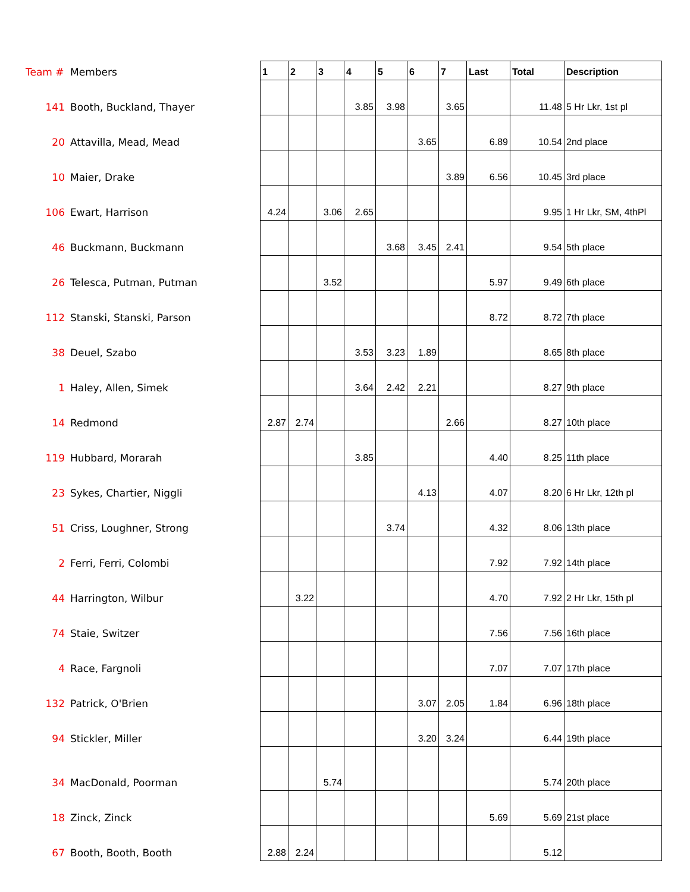| Team # | Members | 1 | 2 | 3 | 4 | 5 | 6 | 7 | Last | Total | Description |
| --- | --- | --- | --- | --- | --- | --- | --- | --- | --- | --- | --- |
| 141 | Booth, Buckland, Thayer | | | | 3.85 | 3.98 | | 3.65 | | 11.48 | 5 Hr Lkr, 1st pl |
| 20 | Attavilla, Mead, Mead | | | | | | 3.65 | | 6.89 | 10.54 | 2nd place |
| 10 | Maier, Drake | | | | | | | 3.89 | 6.56 | 10.45 | 3rd place |
| 106 | Ewart, Harrison | 4.24 | | 3.06 | 2.65 | | | | | 9.95 | 1 Hr Lkr, SM, 4thPl |
| 46 | Buckmann, Buckmann | | | | | 3.68 | 3.45 | 2.41 | | 9.54 | 5th place |
| 26 | Telesca, Putman, Putman | | | 3.52 | | | | | 5.97 | 9.49 | 6th place |
| 112 | Stanski, Stanski, Parson | | | | | | | | 8.72 | 8.72 | 7th place |
| 38 | Deuel, Szabo | | | | 3.53 | 3.23 | 1.89 | | | 8.65 | 8th place |
| 1 | Haley, Allen, Simek | | | | 3.64 | 2.42 | 2.21 | | | 8.27 | 9th place |
| 14 | Redmond | 2.87 | 2.74 | | | | | 2.66 | | 8.27 | 10th place |
| 119 | Hubbard, Morarah | | | | 3.85 | | | | 4.40 | 8.25 | 11th place |
| 23 | Sykes, Chartier, Niggli | | | | | | 4.13 | | 4.07 | 8.20 | 6 Hr Lkr, 12th pl |
| 51 | Criss, Loughner, Strong | | | | | 3.74 | | | 4.32 | 8.06 | 13th place |
| 2 | Ferri, Ferri, Colombi | | | | | | | | 7.92 | 7.92 | 14th place |
| 44 | Harrington, Wilbur | | 3.22 | | | | | | 4.70 | 7.92 | 2 Hr Lkr, 15th pl |
| 74 | Staie, Switzer | | | | | | | | 7.56 | 7.56 | 16th place |
| 4 | Race, Fargnoli | | | | | | | | 7.07 | 7.07 | 17th place |
| 132 | Patrick, O'Brien | | | | | | 3.07 | 2.05 | 1.84 | 6.96 | 18th place |
| 94 | Stickler, Miller | | | | | | 3.20 | 3.24 | | 6.44 | 19th place |
| 34 | MacDonald, Poorman | | | 5.74 | | | | | | 5.74 | 20th place |
| 18 | Zinck, Zinck | | | | | | | | 5.69 | 5.69 | 21st place |
| 67 | Booth, Booth, Booth | 2.88 | 2.24 | | | | | | | 5.12 | |